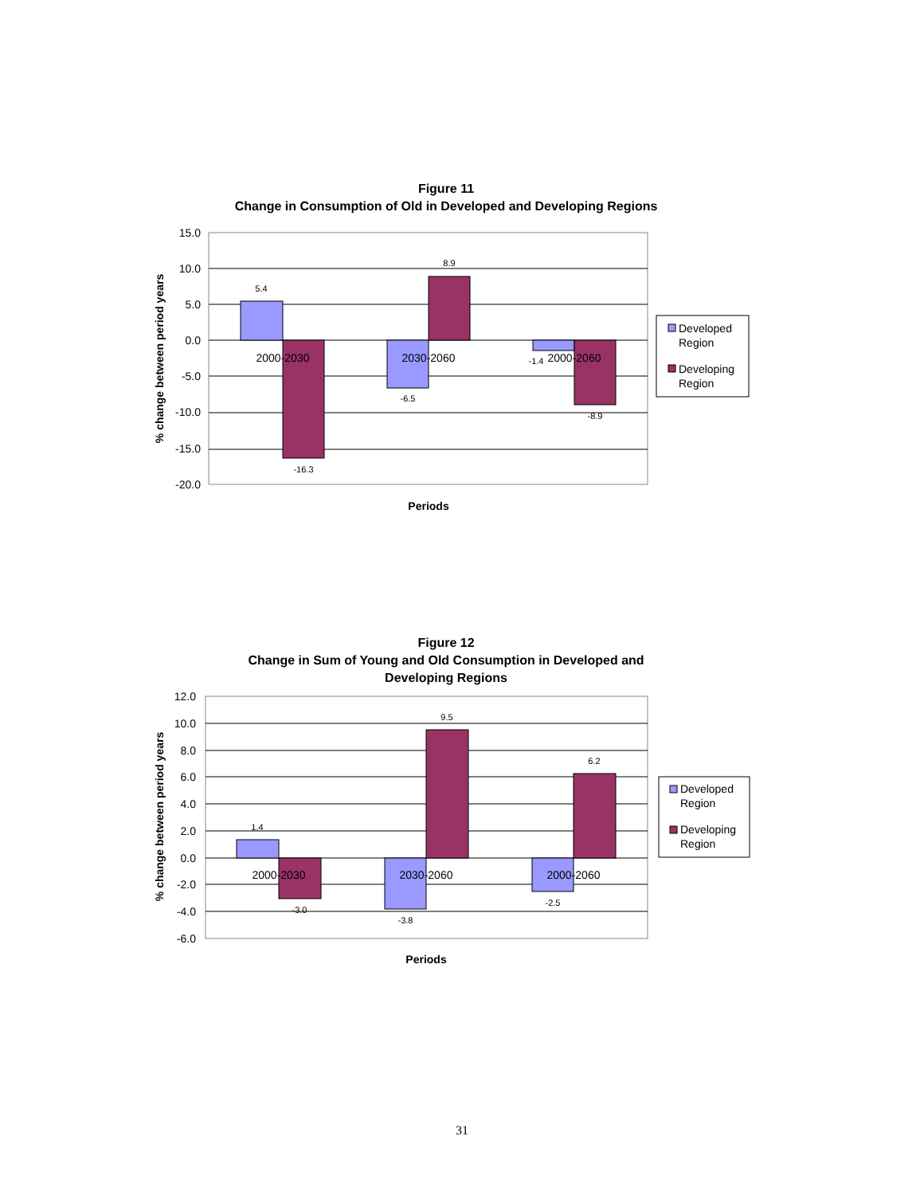Figure 11
Change in Consumption of Old in Developed and Developing Regions
15.0
10.0
5.0
0.0
-5.0
-10.0
-15.0
-20.0
5.4
-16.3
-6.5
8.9
-1.4
-8.9
2000-2030
2030-2060
2000-2060
Developed
Region
Developing
Region
Periods
% change between period years
Figure 12
Change in Sum of Young and Old Consumption in Developed and
Developing Regions
12.0
10.0
8.0
6.0
4.0
2.0
0.0
-2.0
-4.0
-6.0
1.4
-3.0
-3.8
9.5
-2.5
6.2
2000-2030
2030-2060
2000-2060
Developed
Region
Developing
Region
Periods
% change between period years
31